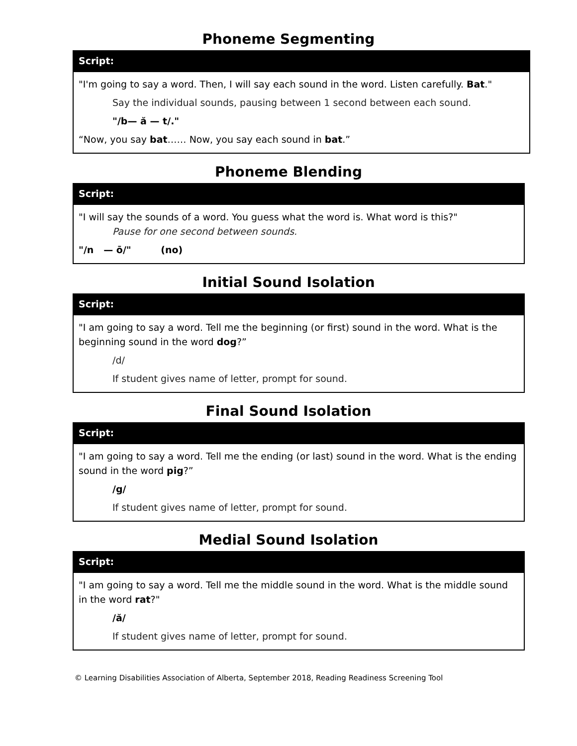Phoneme Segmenting
Script:
"I'm going to say a word. Then, I will say each sound in the word. Listen carefully. Bat."
Say the individual sounds, pausing between 1 second between each sound.
"/b— ă — t/."
“Now, you say bat…… Now, you say each sound in bat.”
Phoneme Blending
Script:
"I will say the sounds of a word. You guess what the word is. What word is this?"
Pause for one second between sounds.
"/n — ō/" (no)
Initial Sound Isolation
Script:
"I am going to say a word. Tell me the beginning (or first) sound in the word. What is the beginning sound in the word dog?”
/d/
If student gives name of letter, prompt for sound.
Final Sound Isolation
Script:
"I am going to say a word. Tell me the ending (or last) sound in the word. What is the ending sound in the word pig?”
/g/
If student gives name of letter, prompt for sound.
Medial Sound Isolation
Script:
"I am going to say a word. Tell me the middle sound in the word. What is the middle sound in the word rat?"
/ă/
If student gives name of letter, prompt for sound.
© Learning Disabilities Association of Alberta, September 2018, Reading Readiness Screening Tool